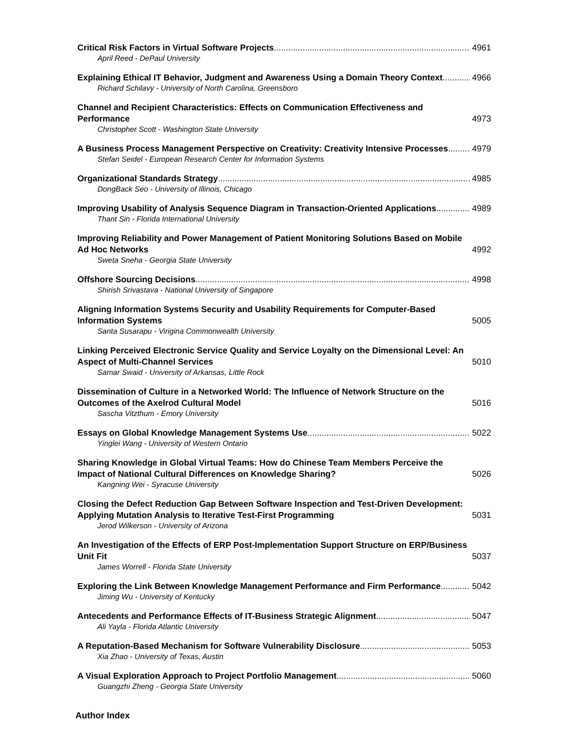Critical Risk Factors in Virtual Software Projects 4961
April Reed - DePaul University
Explaining Ethical IT Behavior, Judgment and Awareness Using a Domain Theory Context 4966
Richard Schilavy - University of North Carolina, Greensboro
Channel and Recipient Characteristics: Effects on Communication Effectiveness and Performance 4973
Christopher Scott - Washington State University
A Business Process Management Perspective on Creativity: Creativity Intensive Processes 4979
Stefan Seidel - European Research Center for Information Systems
Organizational Standards Strategy 4985
DongBack Seo - University of Illinois, Chicago
Improving Usability of Analysis Sequence Diagram in Transaction-Oriented Applications 4989
Thant Sin - Florida International University
Improving Reliability and Power Management of Patient Monitoring Solutions Based on Mobile Ad Hoc Networks 4992
Sweta Sneha - Georgia State University
Offshore Sourcing Decisions 4998
Shirish Srivastava - National University of Singapore
Aligning Information Systems Security and Usability Requirements for Computer-Based Information Systems 5005
Santa Susarapu - Virigina Commonwealth University
Linking Perceived Electronic Service Quality and Service Loyalty on the Dimensional Level: An Aspect of Multi-Channel Services 5010
Samar Swaid - University of Arkansas, Little Rock
Dissemination of Culture in a Networked World: The Influence of Network Structure on the Outcomes of the Axelrod Cultural Model 5016
Sascha Vitzthum - Emory University
Essays on Global Knowledge Management Systems Use 5022
Yinglei Wang - University of Western Ontario
Sharing Knowledge in Global Virtual Teams: How do Chinese Team Members Perceive the Impact of National Cultural Differences on Knowledge Sharing? 5026
Kangning Wei - Syracuse University
Closing the Defect Reduction Gap Between Software Inspection and Test-Driven Development: Applying Mutation Analysis to Iterative Test-First Programming 5031
Jerod Wilkerson - University of Arizona
An Investigation of the Effects of ERP Post-Implementation Support Structure on ERP/Business Unit Fit 5037
James Worrell - Florida State University
Exploring the Link Between Knowledge Management Performance and Firm Performance 5042
Jiming Wu - University of Kentucky
Antecedents and Performance Effects of IT-Business Strategic Alignment 5047
Ali Yayla - Florida Atlantic University
A Reputation-Based Mechanism for Software Vulnerability Disclosure 5053
Xia Zhao - University of Texas, Austin
A Visual Exploration Approach to Project Portfolio Management 5060
Guangzhi Zheng - Georgia State University
Author Index